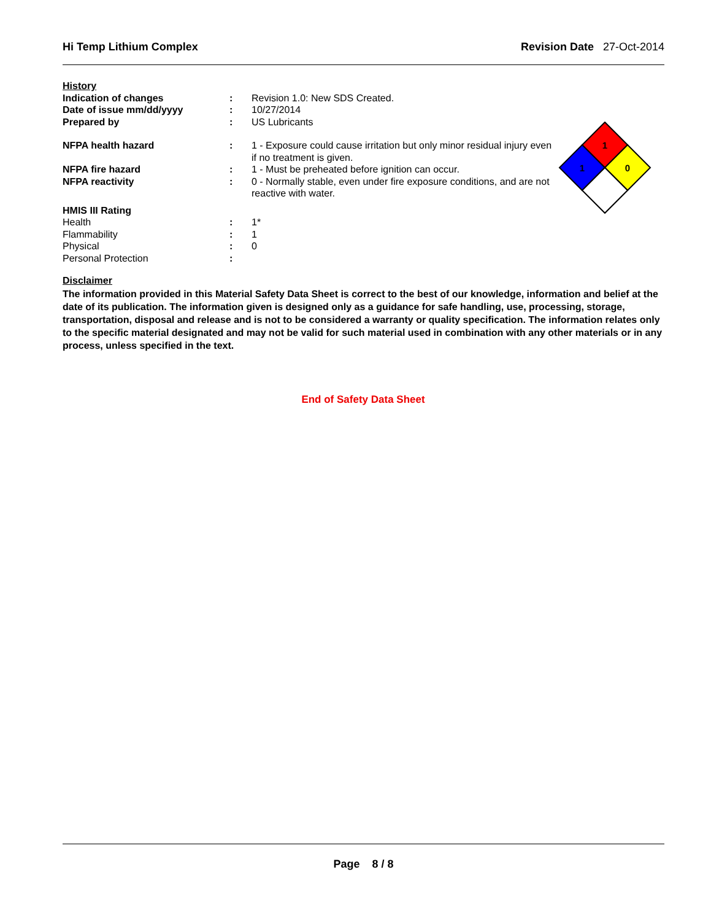Hi Temp Lithium Complex Revision Date 27-Oct-2014
| History | | |
| Indication of changes | : | Revision 1.0: New SDS Created. |
| Date of issue mm/dd/yyyy | : | 10/27/2014 |
| Prepared by | : | US Lubricants |
| NFPA health hazard | : | 1 - Exposure could cause irritation but only minor residual injury even if no treatment is given. |
| NFPA fire hazard | : | 1 - Must be preheated before ignition can occur. |
| NFPA reactivity | : | 0 - Normally stable, even under fire exposure conditions, and are not reactive with water. |
| HMIS III Rating | | |
| Health | : | 1* |
| Flammability | : | 1 |
| Physical | : | 0 |
| Personal Protection | : | |
Disclaimer
The information provided in this Material Safety Data Sheet is correct to the best of our knowledge, information and belief at the date of its publication. The information given is designed only as a guidance for safe handling, use, processing, storage, transportation, disposal and release and is not to be considered a warranty or quality specification. The information relates only to the specific material designated and may not be valid for such material used in combination with any other materials or in any process, unless specified in the text.
End of Safety Data Sheet
1
1
0
Page 8 / 8